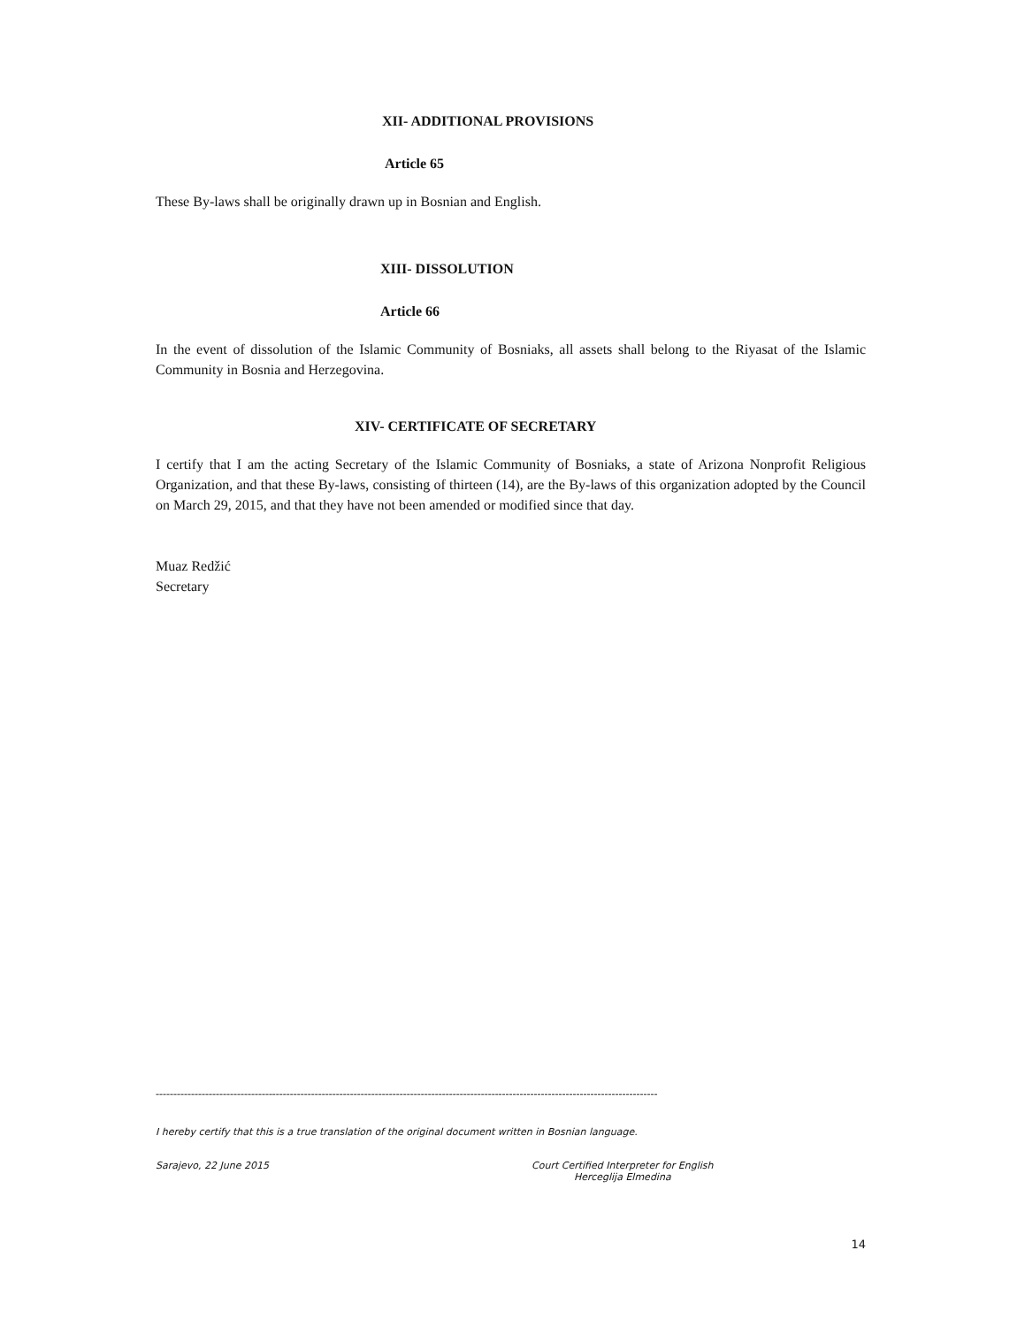XII- ADDITIONAL PROVISIONS
Article 65
These By-laws shall be originally drawn up in Bosnian and English.
XIII- DISSOLUTION
Article 66
In the event of dissolution of the Islamic Community of Bosniaks, all assets shall belong to the Riyasat of the Islamic Community in Bosnia and Herzegovina.
XIV- CERTIFICATE OF SECRETARY
I certify that I am the acting Secretary of the Islamic Community of Bosniaks, a state of Arizona Nonprofit Religious Organization, and that these By-laws, consisting of thirteen (14), are the By-laws of this organization adopted by the Council on March 29, 2015, and that they have not been amended or modified since that day.
Muaz Redžić
Secretary
----------------------------------------------------------------------------------------------------------------------------------------------
I hereby certify that this is a true translation of the original document written in Bosnian language.
Sarajevo, 22 June 2015 Court Certified Interpreter for English
Herceglija Elmedina
14